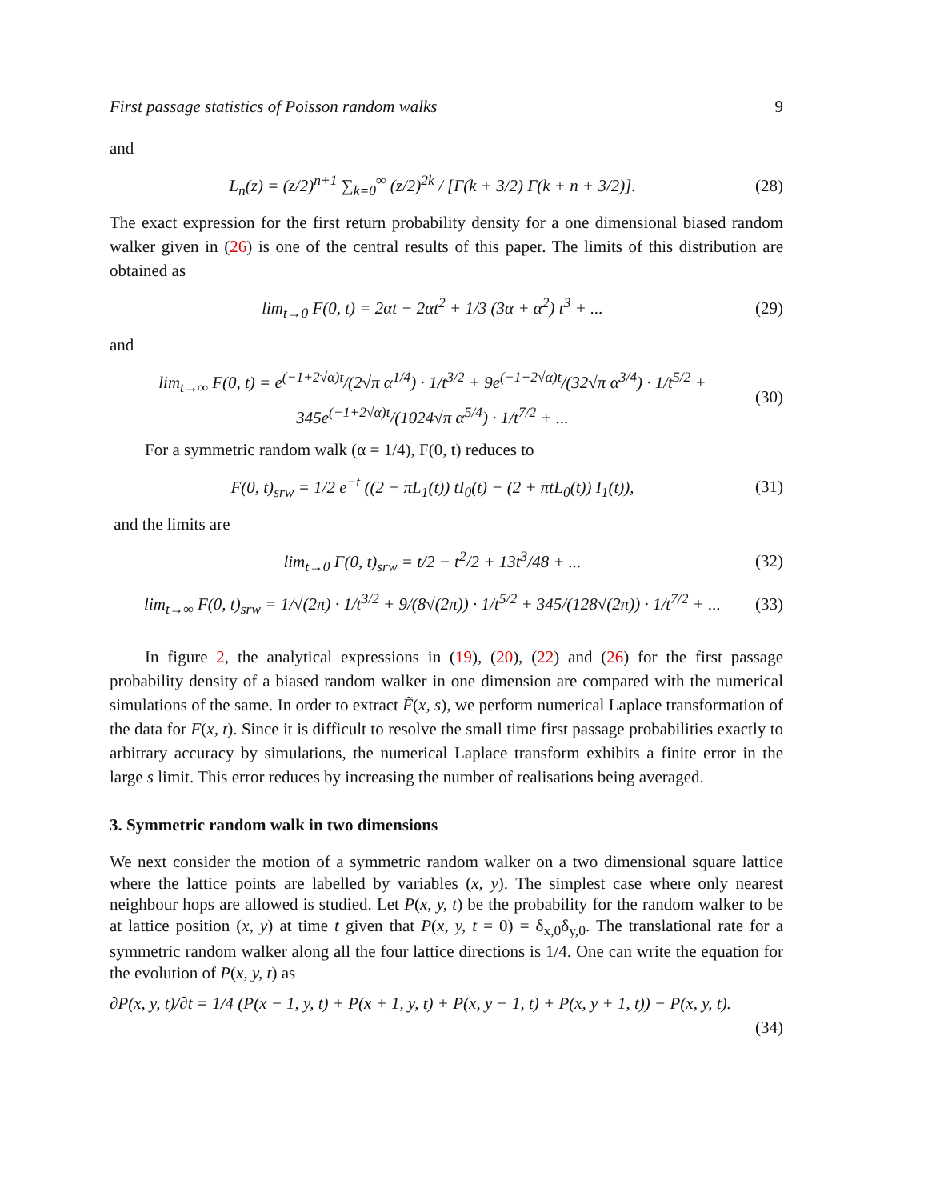First passage statistics of Poisson random walks 9
and
L<sub>n</sub>(z) = (z/2)<sup>n+1</sup> ∑<sub>k=0</sub><sup>∞</sup> (z/2)<sup>2k</sup> / [Γ(k + 3/2) Γ(k + n + 3/2)]. (28)
The exact expression for the first return probability density for a one dimensional biased random walker given in (26) is one of the central results of this paper. The limits of this distribution are obtained as
lim<sub>t→0</sub> F(0, t) = 2αt − 2αt<sup>2</sup> + 1/3 (3α + α<sup>2</sup>) t<sup>3</sup> + ... (29)
and
lim<sub>t→∞</sub> F(0, t) = e<sup>(−1+2√α)t</sup>/(2√π α<sup>1/4</sup>) · 1/t<sup>3/2</sup> + 9e<sup>(−1+2√α)t</sup>/(32√π α<sup>3/4</sup>) · 1/t<sup>5/2</sup> + 345e<sup>(−1+2√α)t</sup>/(1024√π α<sup>5/4</sup>) · 1/t<sup>7/2</sup> + ... (30)
For a symmetric random walk (α = 1/4), F(0, t) reduces to
F(0, t)<sub>srw</sub> = 1/2 e<sup>−t</sup> ((2 + πL<sub>1</sub>(t)) tI<sub>0</sub>(t) − (2 + πtL<sub>0</sub>(t)) I<sub>1</sub>(t)), (31)
and the limits are
lim<sub>t→0</sub> F(0, t)<sub>srw</sub> = t/2 − t<sup>2</sup>/2 + 13t<sup>3</sup>/48 + ... (32)
lim<sub>t→∞</sub> F(0, t)<sub>srw</sub> = 1/√(2π) · 1/t<sup>3/2</sup> + 9/(8√(2π)) · 1/t<sup>5/2</sup> + 345/(128√(2π)) · 1/t<sup>7/2</sup> + ... (33)
In figure 2, the analytical expressions in (19), (20), (22) and (26) for the first passage probability density of a biased random walker in one dimension are compared with the numerical simulations of the same. In order to extract F̃(x, s), we perform numerical Laplace transformation of the data for F(x, t). Since it is difficult to resolve the small time first passage probabilities exactly to arbitrary accuracy by simulations, the numerical Laplace transform exhibits a finite error in the large s limit. This error reduces by increasing the number of realisations being averaged.
3. Symmetric random walk in two dimensions
We next consider the motion of a symmetric random walker on a two dimensional square lattice where the lattice points are labelled by variables (x, y). The simplest case where only nearest neighbour hops are allowed is studied. Let P(x, y, t) be the probability for the random walker to be at lattice position (x, y) at time t given that P(x, y, t = 0) = δ<sub>x,0</sub>δ<sub>y,0</sub>. The translational rate for a symmetric random walker along all the four lattice directions is 1/4. One can write the equation for the evolution of P(x, y, t) as
∂P(x, y, t)/∂t = 1/4 (P(x − 1, y, t) + P(x + 1, y, t) + P(x, y − 1, t) + P(x, y + 1, t)) − P(x, y, t).
(34)